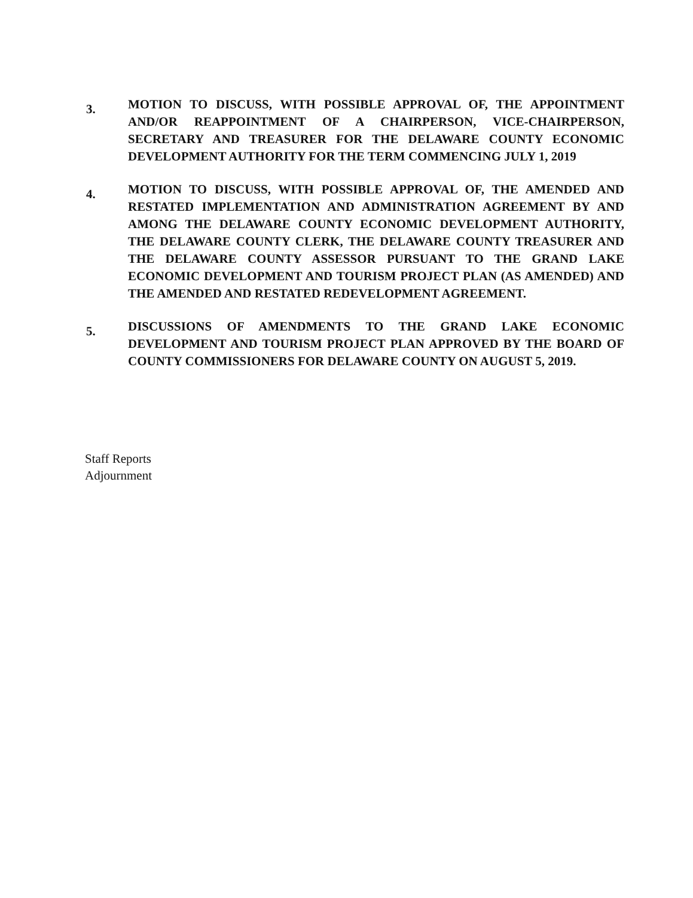3.
MOTION TO DISCUSS, WITH POSSIBLE APPROVAL OF, THE APPOINTMENT AND/OR REAPPOINTMENT OF A CHAIRPERSON, VICE-CHAIRPERSON, SECRETARY AND TREASURER FOR THE DELAWARE COUNTY ECONOMIC DEVELOPMENT AUTHORITY FOR THE TERM COMMENCING JULY 1, 2019
4.
MOTION TO DISCUSS, WITH POSSIBLE APPROVAL OF, THE AMENDED AND RESTATED IMPLEMENTATION AND ADMINISTRATION AGREEMENT BY AND AMONG THE DELAWARE COUNTY ECONOMIC DEVELOPMENT AUTHORITY, THE DELAWARE COUNTY CLERK, THE DELAWARE COUNTY TREASURER AND THE DELAWARE COUNTY ASSESSOR PURSUANT TO THE GRAND LAKE ECONOMIC DEVELOPMENT AND TOURISM PROJECT PLAN (AS AMENDED) AND THE AMENDED AND RESTATED REDEVELOPMENT AGREEMENT.
5.
DISCUSSIONS OF AMENDMENTS TO THE GRAND LAKE ECONOMIC DEVELOPMENT AND TOURISM PROJECT PLAN APPROVED BY THE BOARD OF COUNTY COMMISSIONERS FOR DELAWARE COUNTY ON AUGUST 5, 2019.
Staff Reports
Adjournment